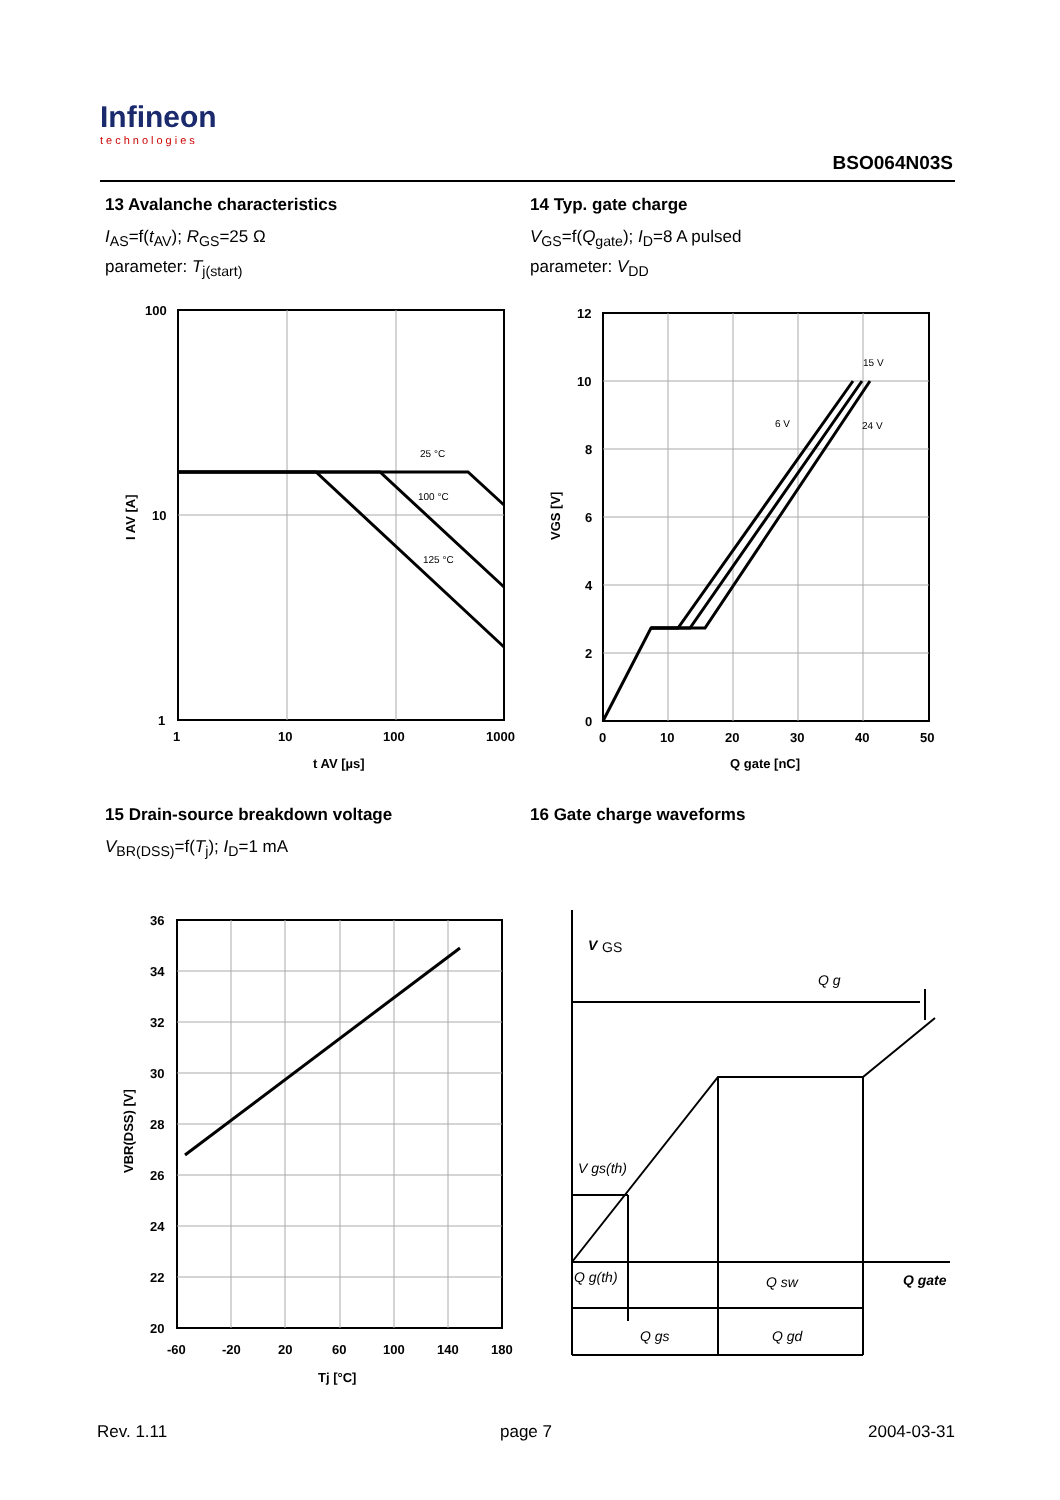Infineon
technologies
BSO064N03S
13 Avalanche characteristics
I<sub>AS</sub>=f(t<sub>AV</sub>); R<sub>GS</sub>=25 Ω
parameter: T<sub>j(start)</sub>
14 Typ. gate charge
V<sub>GS</sub>=f(Q<sub>gate</sub>); I<sub>D</sub>=8 A pulsed
parameter: V<sub>DD</sub>
100
10
1
1
10
100
1000
t AV [µs]
25 °C
100 °C
125 °C
I AV [A]
12
10
8
6
4
2
0
0
10
20
30
40
50
Q gate [nC]
15 V
6 V
24 V
VGS [V]
15 Drain-source breakdown voltage
V<sub>BR(DSS)</sub>=f(T<sub>j</sub>); I<sub>D</sub>=1 mA
16 Gate charge waveforms
36
34
32
30
28
26
24
22
20
-60
-20
20
60
100
140
180
Tj [°C]
VBR(DSS) [V]
V
GS
Q g
V gs(th)
Q g(th)
Q sw
Q gate
Q gs
Q gd
Rev. 1.11 page 7 2004-03-31